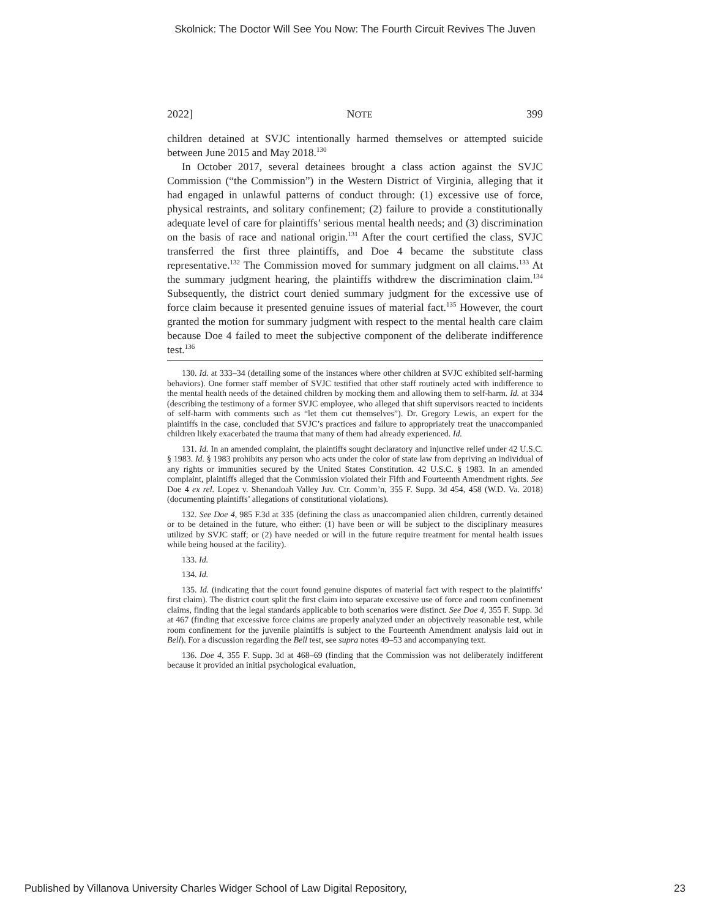Skolnick: The Doctor Will See You Now: The Fourth Circuit Revives The Juven
2022] NOTE 399
children detained at SVJC intentionally harmed themselves or attempted suicide between June 2015 and May 2018.<sup>130</sup>
In October 2017, several detainees brought a class action against the SVJC Commission (“the Commission”) in the Western District of Virginia, alleging that it had engaged in unlawful patterns of conduct through: (1) excessive use of force, physical restraints, and solitary confinement; (2) failure to provide a constitutionally adequate level of care for plaintiffs’ serious mental health needs; and (3) discrimination on the basis of race and national origin.<sup>131</sup> After the court certified the class, SVJC transferred the first three plaintiffs, and Doe 4 became the substitute class representative.<sup>132</sup> The Commission moved for summary judgment on all claims.<sup>133</sup> At the summary judgment hearing, the plaintiffs withdrew the discrimination claim.<sup>134</sup> Subsequently, the district court denied summary judgment for the excessive use of force claim because it presented genuine issues of material fact.<sup>135</sup> However, the court granted the motion for summary judgment with respect to the mental health care claim because Doe 4 failed to meet the subjective component of the deliberate indifference test.<sup>136</sup>
130. Id. at 333–34 (detailing some of the instances where other children at SVJC exhibited self-harming behaviors). One former staff member of SVJC testified that other staff routinely acted with indifference to the mental health needs of the detained children by mocking them and allowing them to self-harm. Id. at 334 (describing the testimony of a former SVJC employee, who alleged that shift supervisors reacted to incidents of self-harm with comments such as “let them cut themselves”). Dr. Gregory Lewis, an expert for the plaintiffs in the case, concluded that SVJC’s practices and failure to appropriately treat the unaccompanied children likely exacerbated the trauma that many of them had already experienced. Id.
131. Id. In an amended complaint, the plaintiffs sought declaratory and injunctive relief under 42 U.S.C. § 1983. Id. § 1983 prohibits any person who acts under the color of state law from depriving an individual of any rights or immunities secured by the United States Constitution. 42 U.S.C. § 1983. In an amended complaint, plaintiffs alleged that the Commission violated their Fifth and Fourteenth Amendment rights. See Doe 4 ex rel. Lopez v. Shenandoah Valley Juv. Ctr. Comm’n, 355 F. Supp. 3d 454, 458 (W.D. Va. 2018) (documenting plaintiffs’ allegations of constitutional violations).
132. See Doe 4, 985 F.3d at 335 (defining the class as unaccompanied alien children, currently detained or to be detained in the future, who either: (1) have been or will be subject to the disciplinary measures utilized by SVJC staff; or (2) have needed or will in the future require treatment for mental health issues while being housed at the facility).
133. Id.
134. Id.
135. Id. (indicating that the court found genuine disputes of material fact with respect to the plaintiffs’ first claim). The district court split the first claim into separate excessive use of force and room confinement claims, finding that the legal standards applicable to both scenarios were distinct. See Doe 4, 355 F. Supp. 3d at 467 (finding that excessive force claims are properly analyzed under an objectively reasonable test, while room confinement for the juvenile plaintiffs is subject to the Fourteenth Amendment analysis laid out in Bell). For a discussion regarding the Bell test, see supra notes 49–53 and accompanying text.
136. Doe 4, 355 F. Supp. 3d at 468–69 (finding that the Commission was not deliberately indifferent because it provided an initial psychological evaluation,
Published by Villanova University Charles Widger School of Law Digital Repository, 23